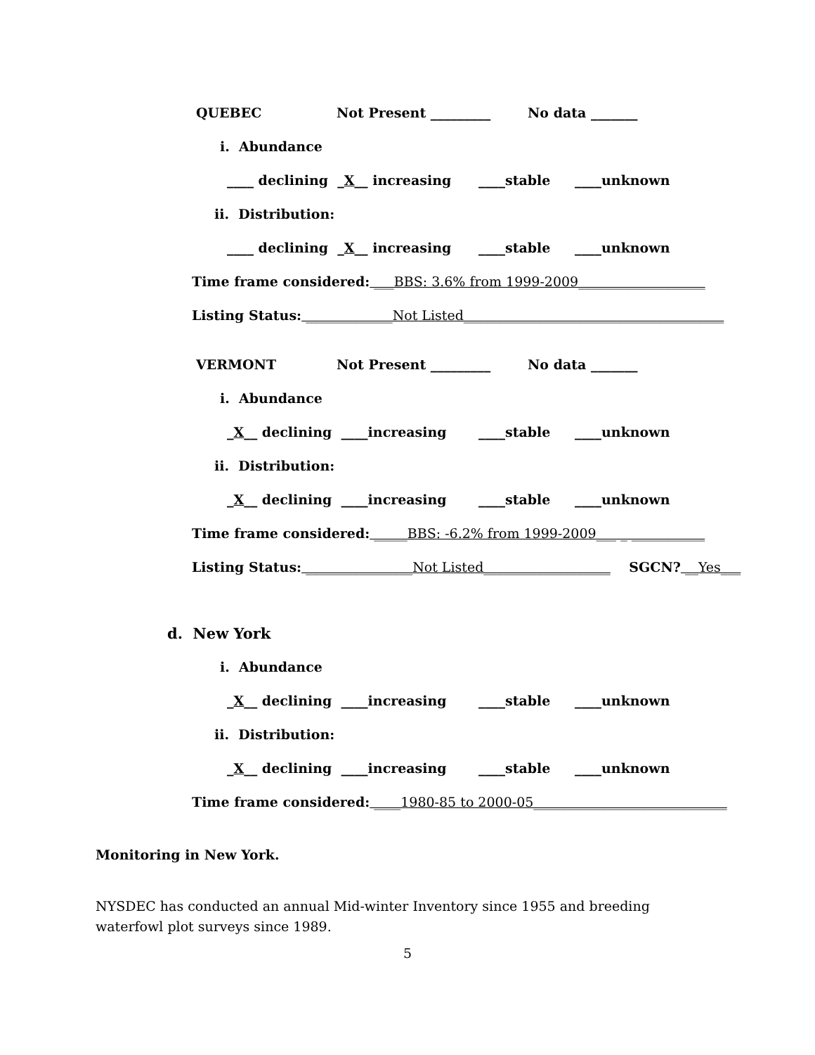QUEBEC Not Present _________ No data _______
i. Abundance
____ declining _X__ increasing ____stable ____unknown
ii. Distribution:
____ declining _X__ increasing ____stable ____unknown
Time frame considered: ___BBS: 3.6% from 1999-2009___________________
Listing Status: _____________Not Listed_______________________________________
VERMONT Not Present _________ No data _______
i. Abundance
_X__ declining ____increasing ____stable ____unknown
ii. Distribution:
_X__ declining ____increasing ____stable ____unknown
Time frame considered: _____BBS: -6.2% from 1999-2009___ _ ___________
Listing Status: ________________Not Listed___________________ SGCN? __Yes___
d. New York
i. Abundance
_X__ declining ____increasing ____stable ____unknown
ii. Distribution:
_X__ declining ____increasing ____stable ____unknown
Time frame considered: ____1980-85 to 2000-05_____________________________
Monitoring in New York.
NYSDEC has conducted an annual Mid-winter Inventory since 1955 and breeding waterfowl plot surveys since 1989.
5